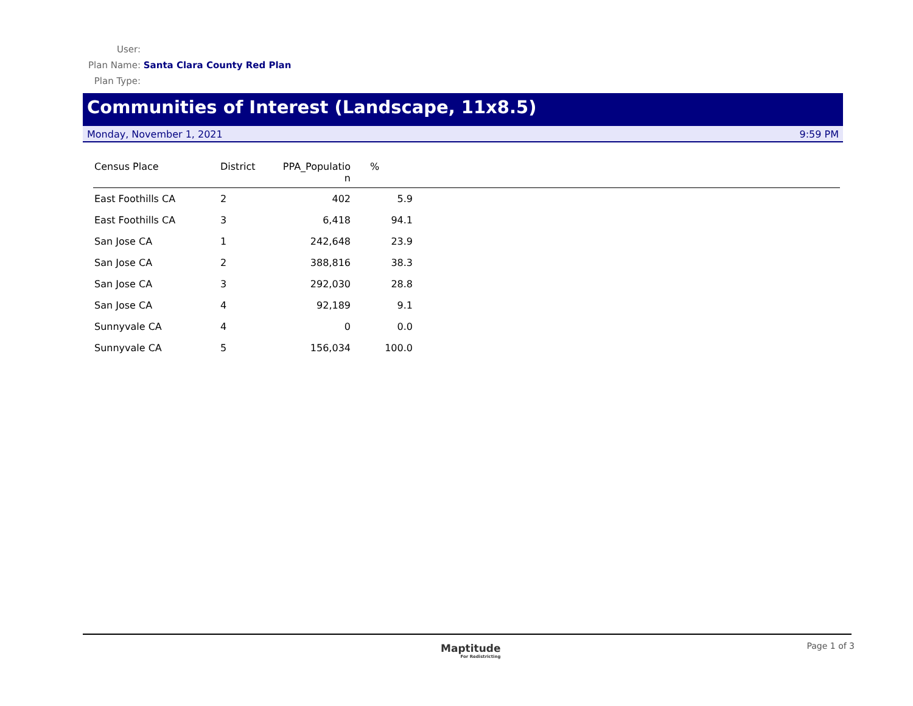User:
Plan Name: Santa Clara County Red Plan
Plan Type:
Communities of Interest (Landscape, 11x8.5)
Monday, November 1, 2021 9:59 PM
| Census Place | District | PPA_Populatio n | % | |
| --- | --- | --- | --- | --- |
| East Foothills CA | 2 | 402 | 5.9 | |
| East Foothills CA | 3 | 6,418 | 94.1 | |
| San Jose CA | 1 | 242,648 | 23.9 | |
| San Jose CA | 2 | 388,816 | 38.3 | |
| San Jose CA | 3 | 292,030 | 28.8 | |
| San Jose CA | 4 | 92,189 | 9.1 | |
| Sunnyvale CA | 4 | 0 | 0.0 | |
| Sunnyvale CA | 5 | 156,034 | 100.0 | |
Maptitude
For Redistricting
Page 1 of 3